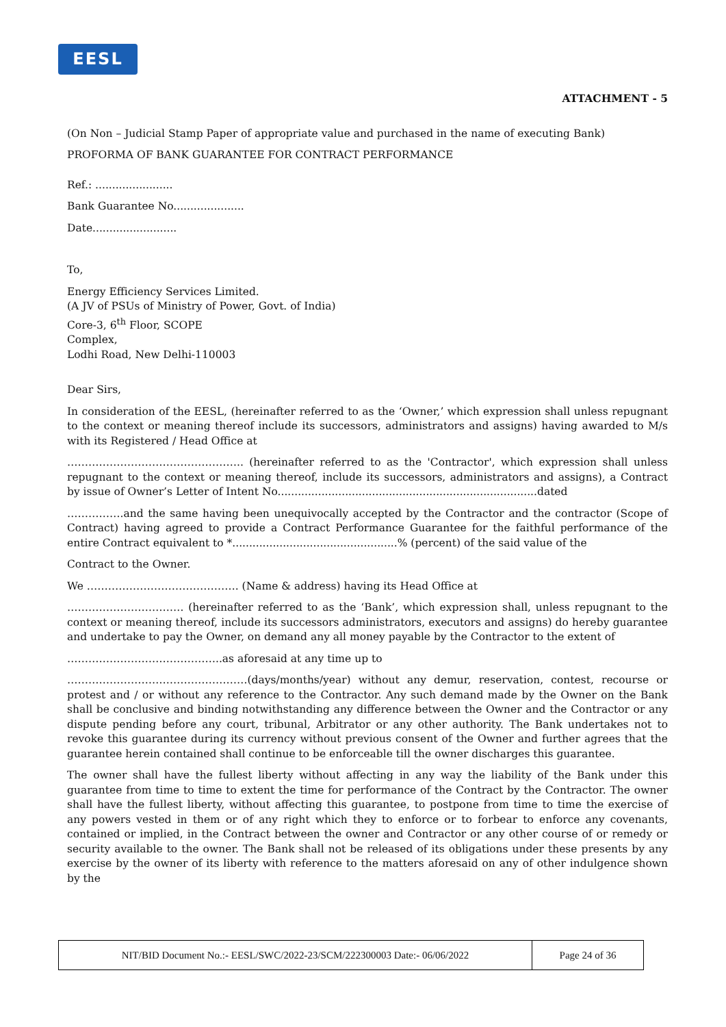EESL
ATTACHMENT - 5
(On Non – Judicial Stamp Paper of appropriate value and purchased in the name of executing Bank)
PROFORMA OF BANK GUARANTEE FOR CONTRACT PERFORMANCE
Ref.: .......................
Bank Guarantee No.....................
Date.........................
To,
Energy Efficiency Services Limited.
(A JV of PSUs of Ministry of Power, Govt. of India)
Core-3, 6<sup>th</sup> Floor, SCOPE
Complex,
Lodhi Road, New Delhi-110003
Dear Sirs,
In consideration of the EESL, (hereinafter referred to as the ‘Owner,’ which expression shall unless repugnant to the context or meaning thereof include its successors, administrators and assigns) having awarded to M/s with its Registered / Head Office at
………………………………………….. (hereinafter referred to as the 'Contractor', which expression shall unless repugnant to the context or meaning thereof, include its successors, administrators and assigns), a Contract by issue of Owner’s Letter of Intent No.............................................................................dated
…………….and the same having been unequivocally accepted by the Contractor and the contractor (Scope of Contract) having agreed to provide a Contract Performance Guarantee for the faithful performance of the entire Contract equivalent to *.................................................% (percent) of the said value of the
Contract to the Owner.
We ……………………………………. (Name & address) having its Head Office at
…………………………… (hereinafter referred to as the ‘Bank’, which expression shall, unless repugnant to the context or meaning thereof, include its successors administrators, executors and assigns) do hereby guarantee and undertake to pay the Owner, on demand any all money payable by the Contractor to the extent of
……………………………………..as aforesaid at any time up to
……………………………………………(days/months/year) without any demur, reservation, contest, recourse or protest and / or without any reference to the Contractor. Any such demand made by the Owner on the Bank shall be conclusive and binding notwithstanding any difference between the Owner and the Contractor or any dispute pending before any court, tribunal, Arbitrator or any other authority. The Bank undertakes not to revoke this guarantee during its currency without previous consent of the Owner and further agrees that the guarantee herein contained shall continue to be enforceable till the owner discharges this guarantee.
The owner shall have the fullest liberty without affecting in any way the liability of the Bank under this guarantee from time to time to extent the time for performance of the Contract by the Contractor. The owner shall have the fullest liberty, without affecting this guarantee, to postpone from time to time the exercise of any powers vested in them or of any right which they to enforce or to forbear to enforce any covenants, contained or implied, in the Contract between the owner and Contractor or any other course of or remedy or security available to the owner. The Bank shall not be released of its obligations under these presents by any exercise by the owner of its liberty with reference to the matters aforesaid on any of other indulgence shown by the
| NIT/BID Document No.:- EESL/SWC/2022-23/SCM/222300003 Date:- 06/06/2022 | Page 24 of 36 |